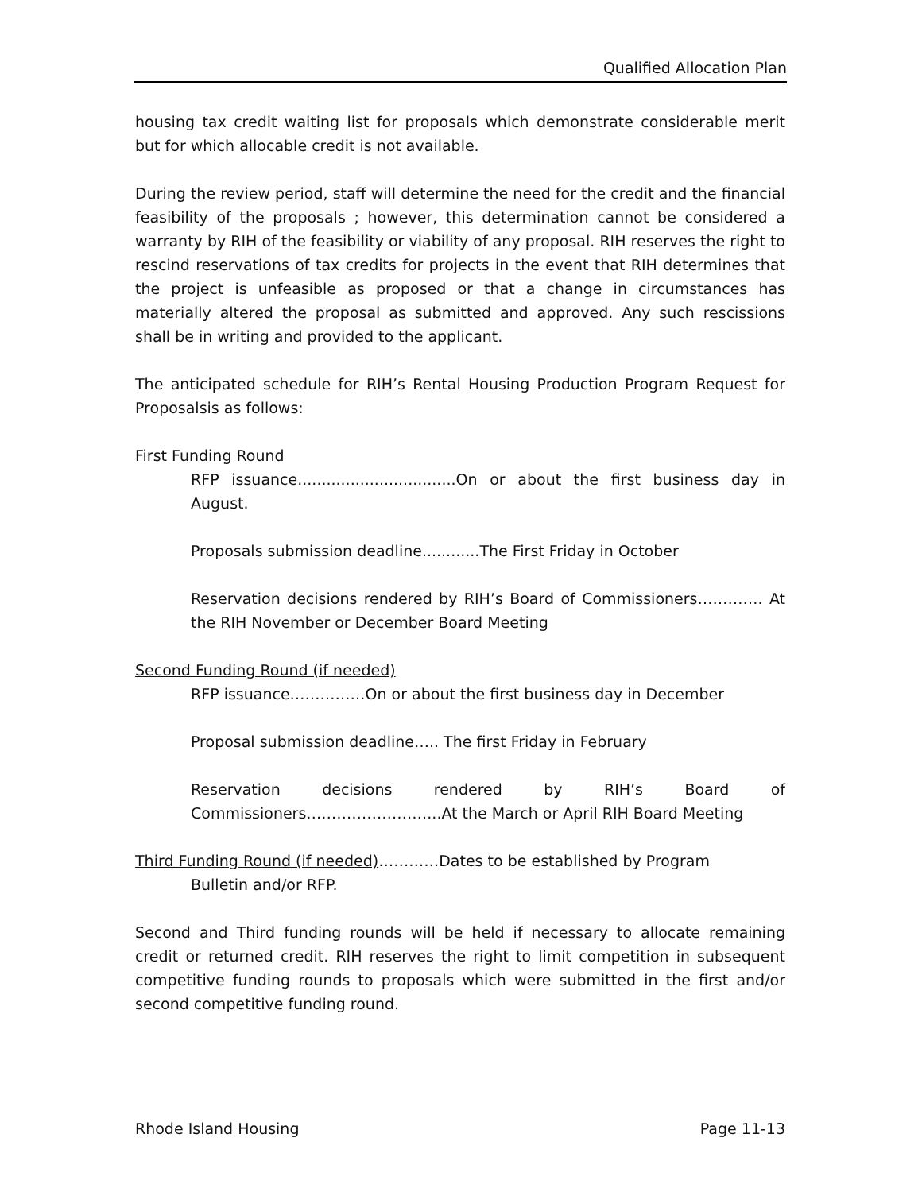Qualified Allocation Plan
housing tax credit waiting list for proposals which demonstrate considerable merit but for which allocable credit is not available.
During the review period, staff will determine the need for the credit and the financial feasibility of the proposals ; however, this determination cannot be considered a warranty by RIH of the feasibility or viability of any proposal. RIH reserves the right to rescind reservations of tax credits for projects in the event that RIH determines that the project is unfeasible as proposed or that a change in circumstances has materially altered the proposal as submitted and approved. Any such rescissions shall be in writing and provided to the applicant.
The anticipated schedule for RIH’s Rental Housing Production Program Request for Proposalsis as follows:
First Funding Round
RFP issuance.................................On or about the first business day in August.
Proposals submission deadline............The First Friday in October
Reservation decisions rendered by RIH’s Board of Commissioners…………. At the RIH November or December Board Meeting
Second Funding Round (if needed)
RFP issuance……………On or about the first business day in December
Proposal submission deadline….. The first Friday in February
Reservation decisions rendered by RIH’s Board of Commissioners……………………...At the March or April RIH Board Meeting
Third Funding Round (if needed)…………Dates to be established by Program
Bulletin and/or RFP.
Second and Third funding rounds will be held if necessary to allocate remaining credit or returned credit. RIH reserves the right to limit competition in subsequent competitive funding rounds to proposals which were submitted in the first and/or second competitive funding round.
Rhode Island Housing Page 11-13